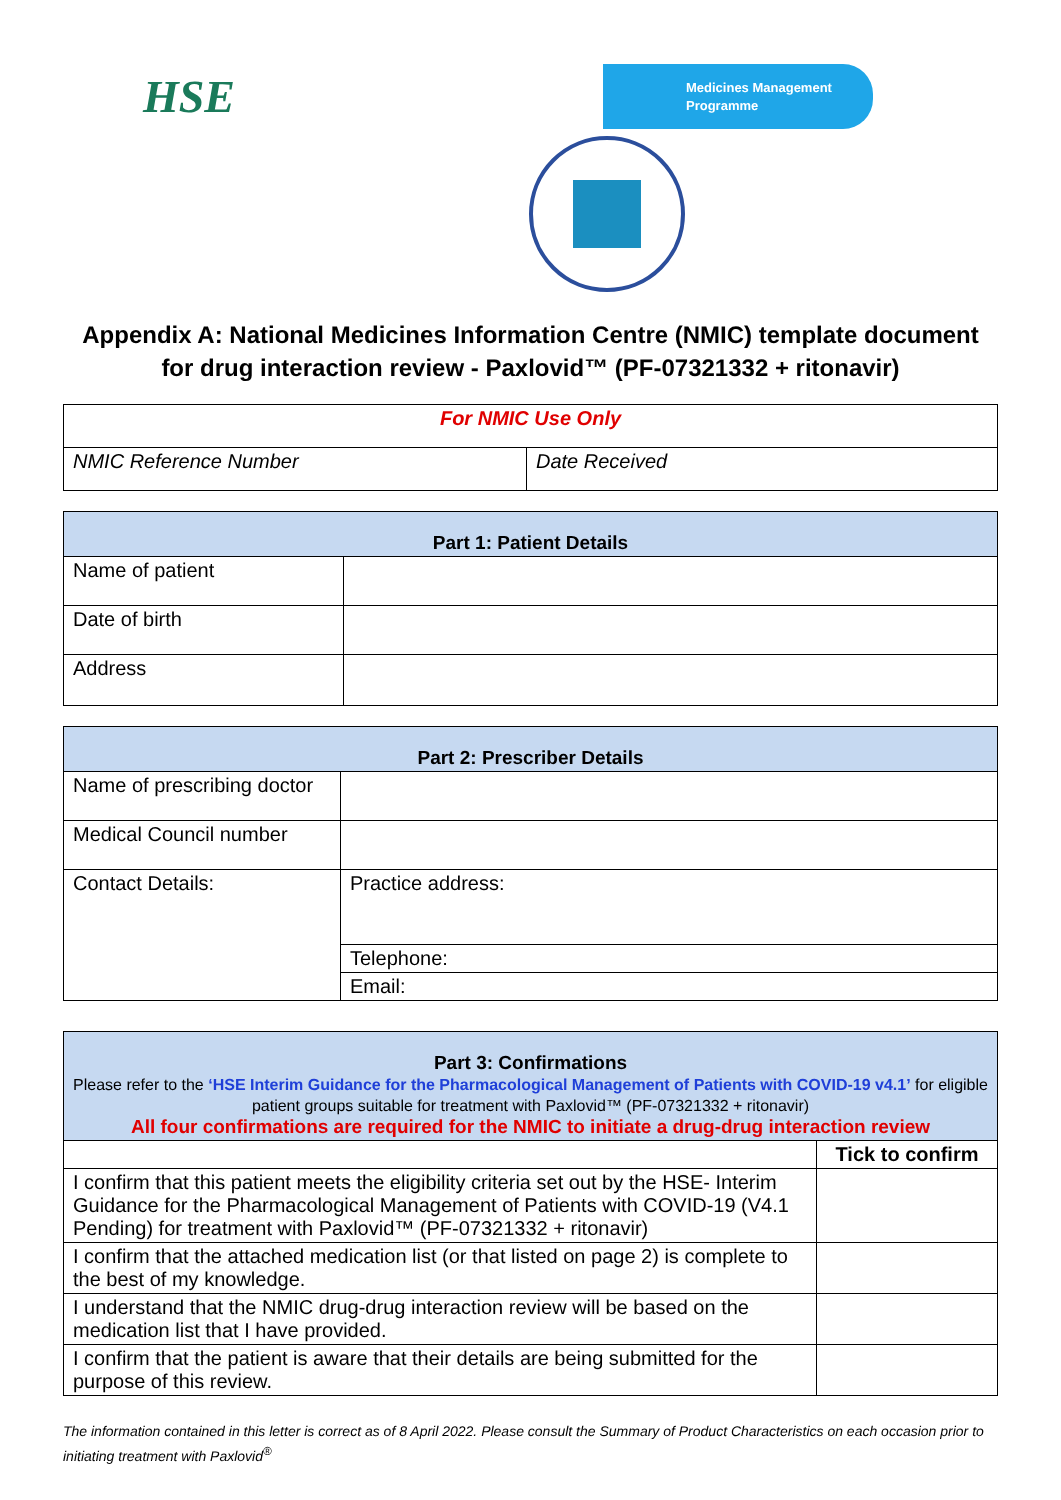HSE
Medicines Management
Programme
Appendix A: National Medicines Information Centre (NMIC) template document for drug interaction review - Paxlovid™ (PF-07321332 + ritonavir)
| For NMIC Use Only | |
| NMIC Reference Number | Date Received |
| Part 1: Patient Details | |
| --- | --- |
| Name of patient | |
| Date of birth | |
| Address | |
| Part 2: Prescriber Details | |
| --- | --- |
| Name of prescribing doctor | |
| Medical Council number | |
| Contact Details: | Practice address: |
| | Telephone: |
| | Email: |
| Part 3: Confirmations Please refer to the ‘HSE Interim Guidance for the Pharmacological Management of Patients with COVID-19 v4.1’ for eligible patient groups suitable for treatment with Paxlovid™ (PF-07321332 + ritonavir) All four confirmations are required for the NMIC to initiate a drug-drug interaction review | |
| --- | --- |
| | Tick to confirm |
| I confirm that this patient meets the eligibility criteria set out by the HSE- Interim Guidance for the Pharmacological Management of Patients with COVID-19 (V4.1 Pending) for treatment with Paxlovid™ (PF-07321332 + ritonavir) | |
| I confirm that the attached medication list (or that listed on page 2) is complete to the best of my knowledge. | |
| I understand that the NMIC drug-drug interaction review will be based on the medication list that I have provided. | |
| I confirm that the patient is aware that their details are being submitted for the purpose of this review. | |
The information contained in this letter is correct as of 8 April 2022. Please consult the Summary of Product Characteristics on each occasion prior to initiating treatment with Paxlovid<sup>®</sup>